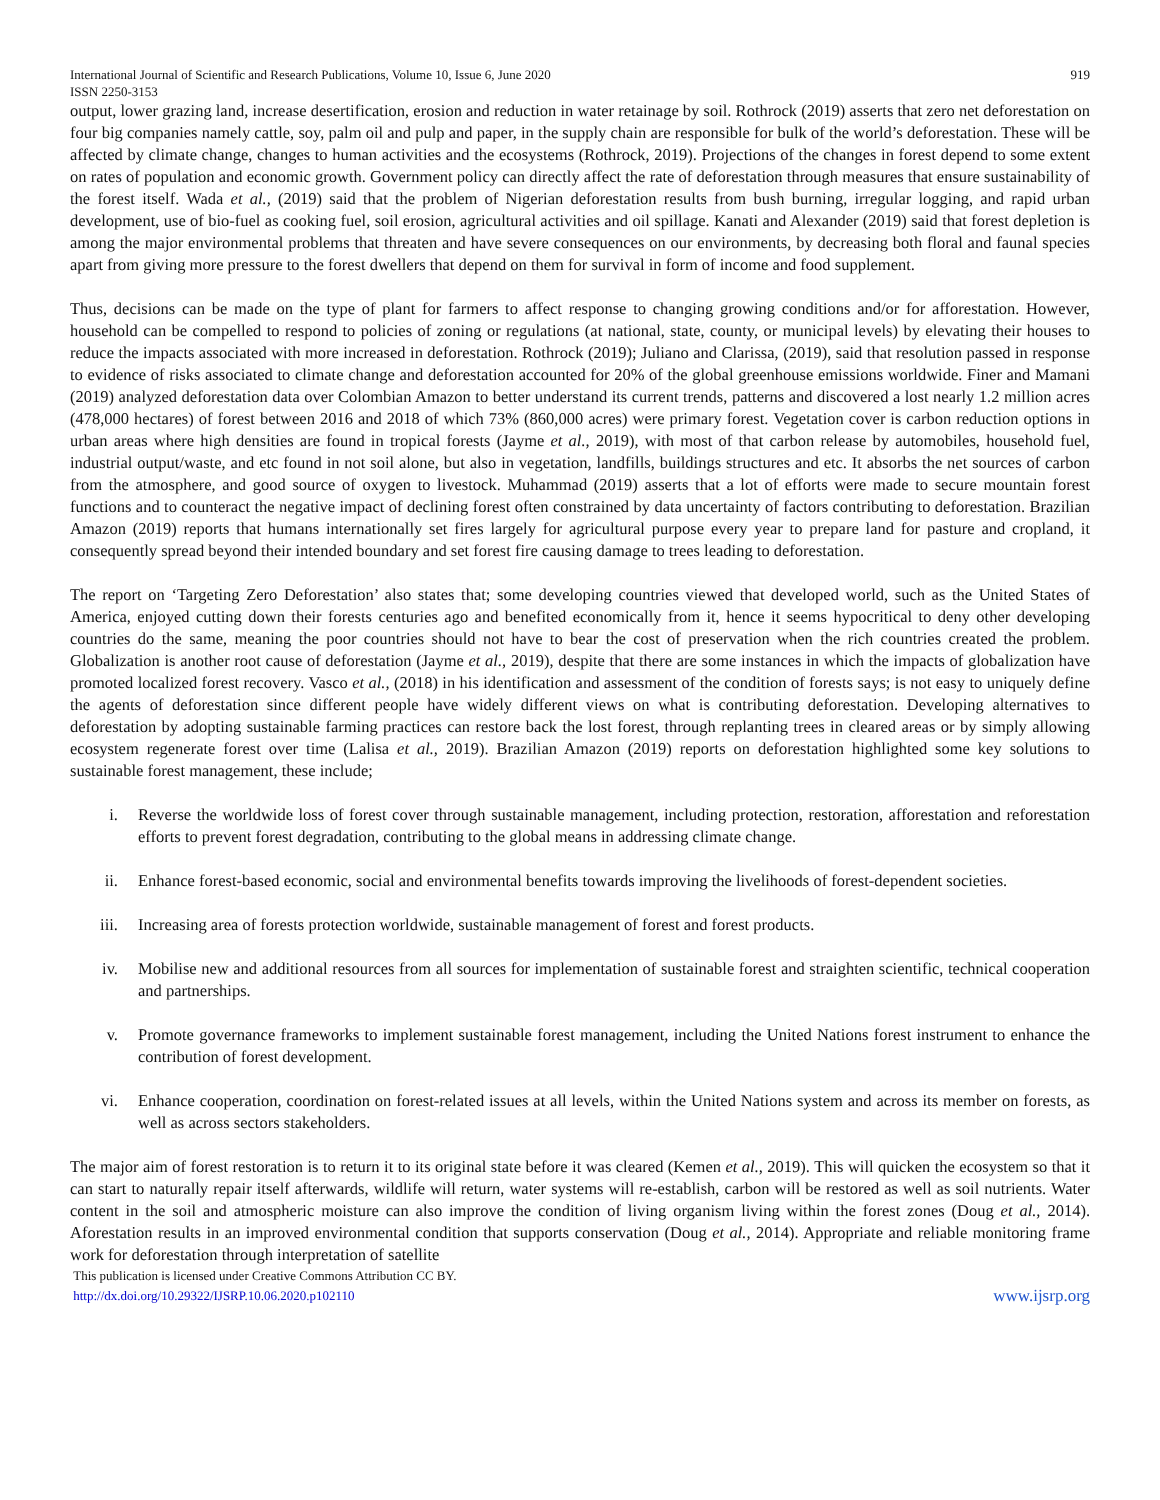International Journal of Scientific and Research Publications, Volume 10, Issue 6, June 2020
ISSN 2250-3153 919
output, lower grazing land, increase desertification, erosion and reduction in water retainage by soil. Rothrock (2019) asserts that zero net deforestation on four big companies namely cattle, soy, palm oil and pulp and paper, in the supply chain are responsible for bulk of the world’s deforestation. These will be affected by climate change, changes to human activities and the ecosystems (Rothrock, 2019). Projections of the changes in forest depend to some extent on rates of population and economic growth. Government policy can directly affect the rate of deforestation through measures that ensure sustainability of the forest itself. Wada et al., (2019) said that the problem of Nigerian deforestation results from bush burning, irregular logging, and rapid urban development, use of bio-fuel as cooking fuel, soil erosion, agricultural activities and oil spillage. Kanati and Alexander (2019) said that forest depletion is among the major environmental problems that threaten and have severe consequences on our environments, by decreasing both floral and faunal species apart from giving more pressure to the forest dwellers that depend on them for survival in form of income and food supplement.
Thus, decisions can be made on the type of plant for farmers to affect response to changing growing conditions and/or for afforestation. However, household can be compelled to respond to policies of zoning or regulations (at national, state, county, or municipal levels) by elevating their houses to reduce the impacts associated with more increased in deforestation. Rothrock (2019); Juliano and Clarissa, (2019), said that resolution passed in response to evidence of risks associated to climate change and deforestation accounted for 20% of the global greenhouse emissions worldwide. Finer and Mamani (2019) analyzed deforestation data over Colombian Amazon to better understand its current trends, patterns and discovered a lost nearly 1.2 million acres (478,000 hectares) of forest between 2016 and 2018 of which 73% (860,000 acres) were primary forest. Vegetation cover is carbon reduction options in urban areas where high densities are found in tropical forests (Jayme et al., 2019), with most of that carbon release by automobiles, household fuel, industrial output/waste, and etc found in not soil alone, but also in vegetation, landfills, buildings structures and etc. It absorbs the net sources of carbon from the atmosphere, and good source of oxygen to livestock. Muhammad (2019) asserts that a lot of efforts were made to secure mountain forest functions and to counteract the negative impact of declining forest often constrained by data uncertainty of factors contributing to deforestation. Brazilian Amazon (2019) reports that humans internationally set fires largely for agricultural purpose every year to prepare land for pasture and cropland, it consequently spread beyond their intended boundary and set forest fire causing damage to trees leading to deforestation.
The report on ‘Targeting Zero Deforestation’ also states that; some developing countries viewed that developed world, such as the United States of America, enjoyed cutting down their forests centuries ago and benefited economically from it, hence it seems hypocritical to deny other developing countries do the same, meaning the poor countries should not have to bear the cost of preservation when the rich countries created the problem. Globalization is another root cause of deforestation (Jayme et al., 2019), despite that there are some instances in which the impacts of globalization have promoted localized forest recovery. Vasco et al., (2018) in his identification and assessment of the condition of forests says; is not easy to uniquely define the agents of deforestation since different people have widely different views on what is contributing deforestation. Developing alternatives to deforestation by adopting sustainable farming practices can restore back the lost forest, through replanting trees in cleared areas or by simply allowing ecosystem regenerate forest over time (Lalisa et al., 2019). Brazilian Amazon (2019) reports on deforestation highlighted some key solutions to sustainable forest management, these include;
i. Reverse the worldwide loss of forest cover through sustainable management, including protection, restoration, afforestation and reforestation efforts to prevent forest degradation, contributing to the global means in addressing climate change.
ii. Enhance forest-based economic, social and environmental benefits towards improving the livelihoods of forest-dependent societies.
iii. Increasing area of forests protection worldwide, sustainable management of forest and forest products.
iv. Mobilise new and additional resources from all sources for implementation of sustainable forest and straighten scientific, technical cooperation and partnerships.
v. Promote governance frameworks to implement sustainable forest management, including the United Nations forest instrument to enhance the contribution of forest development.
vi. Enhance cooperation, coordination on forest-related issues at all levels, within the United Nations system and across its member on forests, as well as across sectors stakeholders.
The major aim of forest restoration is to return it to its original state before it was cleared (Kemen et al., 2019). This will quicken the ecosystem so that it can start to naturally repair itself afterwards, wildlife will return, water systems will re-establish, carbon will be restored as well as soil nutrients. Water content in the soil and atmospheric moisture can also improve the condition of living organism living within the forest zones (Doug et al., 2014). Aforestation results in an improved environmental condition that supports conservation (Doug et al., 2014). Appropriate and reliable monitoring frame work for deforestation through interpretation of satellite
This publication is licensed under Creative Commons Attribution CC BY.
http://dx.doi.org/10.29322/IJSRP.10.06.2020.p102110 www.ijsrp.org